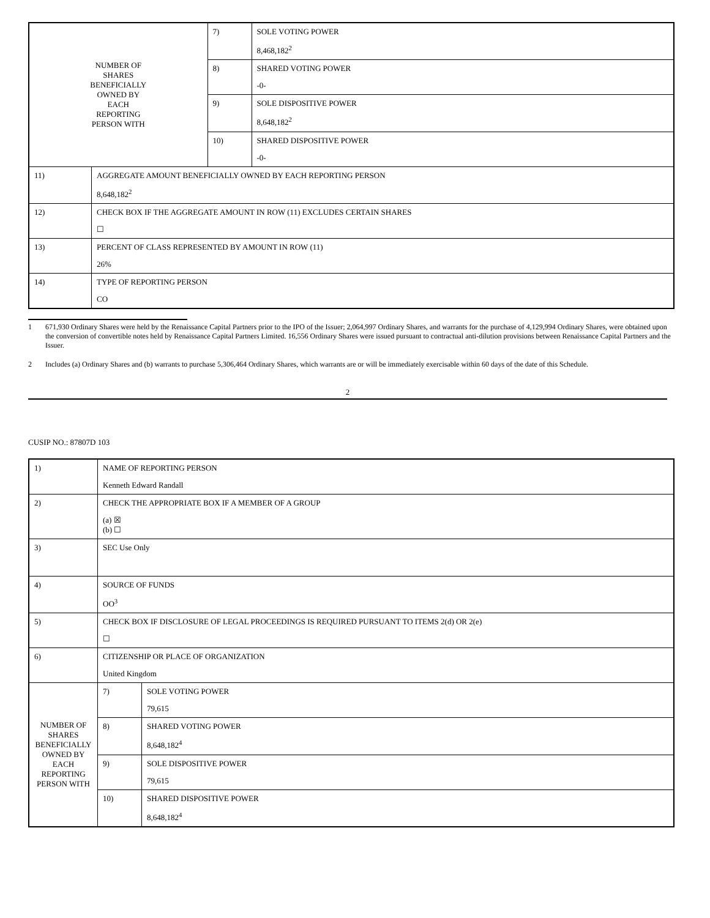| NUMBER OF SHARES BENEFICIALLY OWNED BY EACH REPORTING PERSON WITH | | 7) | SOLE VOTING POWER 8,468,182<sup>2</sup> |
| | | 8) | SHARED VOTING POWER -0- |
| | | 9) | SOLE DISPOSITIVE POWER 8,648,182<sup>2</sup> |
| | | 10) | SHARED DISPOSITIVE POWER -0- |
| 11) | AGGREGATE AMOUNT BENEFICIALLY OWNED BY EACH REPORTING PERSON 8,648,182<sup>2</sup> | | |
| 12) | CHECK BOX IF THE AGGREGATE AMOUNT IN ROW (11) EXCLUDES CERTAIN SHARES ☐ | | |
| 13) | PERCENT OF CLASS REPRESENTED BY AMOUNT IN ROW (11) 26% | | |
| 14) | TYPE OF REPORTING PERSON CO | | |
1 671,930 Ordinary Shares were held by the Renaissance Capital Partners prior to the IPO of the Issuer; 2,064,997 Ordinary Shares, and warrants for the purchase of 4,129,994 Ordinary Shares, were obtained upon the conversion of convertible notes held by Renaissance Capital Partners Limited. 16,556 Ordinary Shares were issued pursuant to contractual anti-dilution provisions between Renaissance Capital Partners and the Issuer.
2 Includes (a) Ordinary Shares and (b) warrants to purchase 5,306,464 Ordinary Shares, which warrants are or will be immediately exercisable within 60 days of the date of this Schedule.
2
CUSIP NO.: 87807D 103
| 1) | NAME OF REPORTING PERSON Kenneth Edward Randall | | |
| 2) | CHECK THE APPROPRIATE BOX IF A MEMBER OF A GROUP (a) ☒ (b) ☐ | | |
| 3) | SEC Use Only | | |
| 4) | SOURCE OF FUNDS OO<sup>3</sup> | | |
| 5) | CHECK BOX IF DISCLOSURE OF LEGAL PROCEEDINGS IS REQUIRED PURSUANT TO ITEMS 2(d) OR 2(e) ☐ | | |
| 6) | CITIZENSHIP OR PLACE OF ORGANIZATION United Kingdom | | |
| NUMBER OF SHARES BENEFICIALLY OWNED BY EACH REPORTING PERSON WITH | | 7) | SOLE VOTING POWER 79,615 |
| | | 8) | SHARED VOTING POWER 8,648,182<sup>4</sup> |
| | | 9) | SOLE DISPOSITIVE POWER 79,615 |
| | | 10) | SHARED DISPOSITIVE POWER 8,648,182<sup>4</sup> |